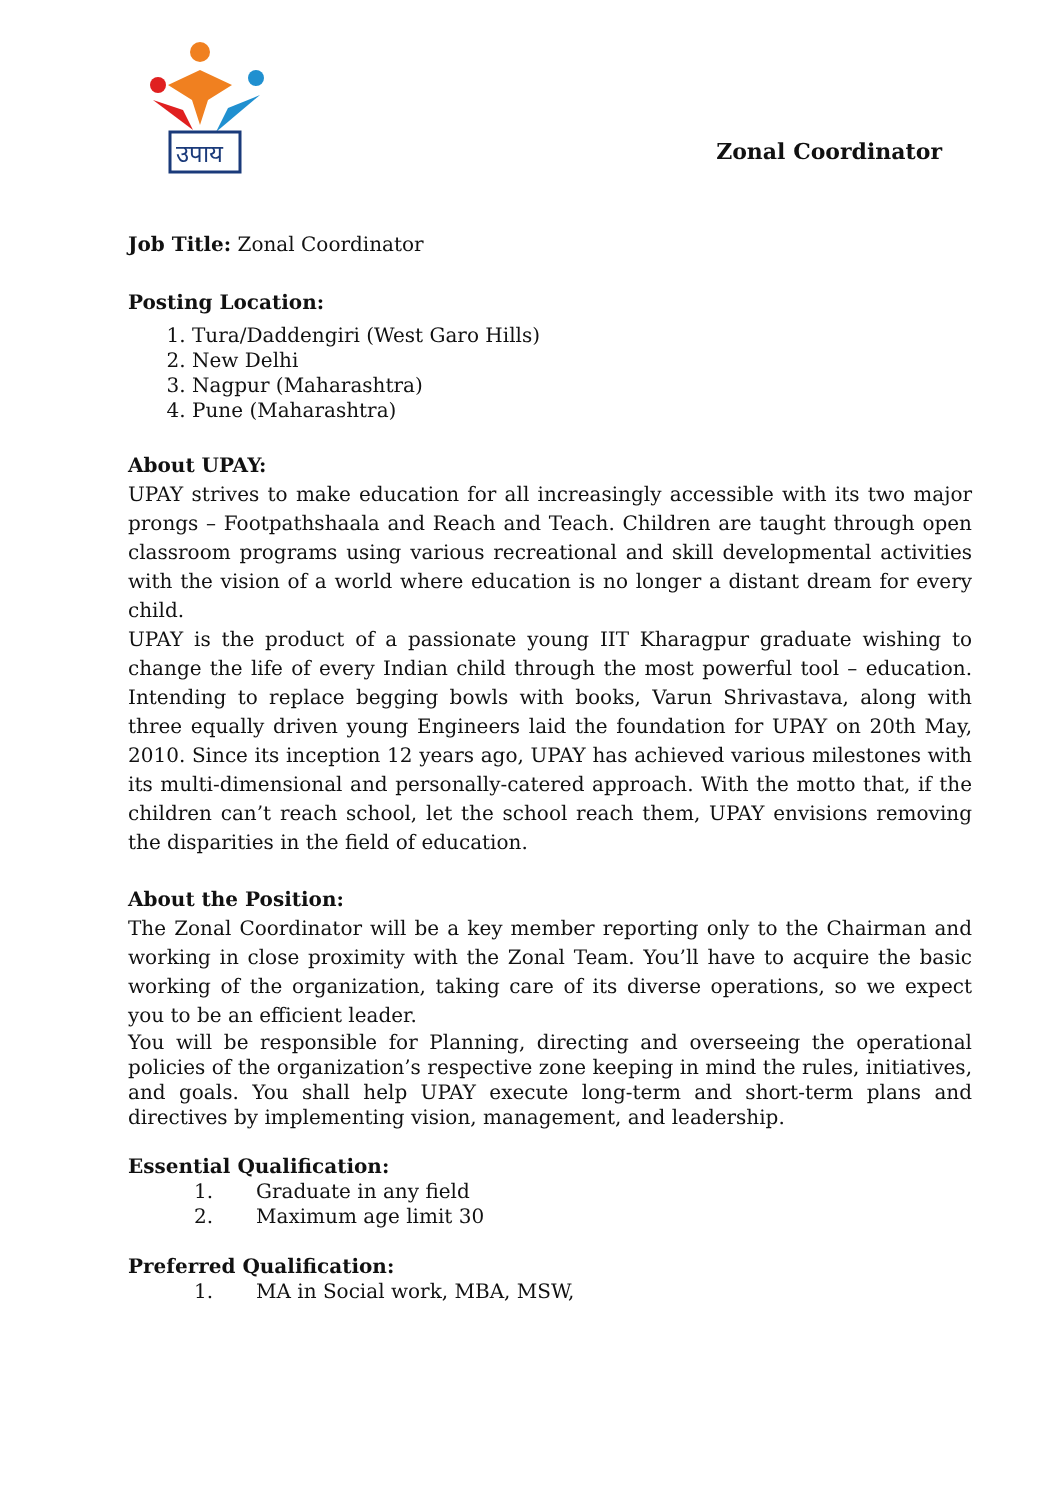उपाय
Zonal Coordinator
Job Title: Zonal Coordinator
Posting Location:
1. Tura/Daddengiri (West Garo Hills)
2. New Delhi
3. Nagpur (Maharashtra)
4. Pune (Maharashtra)
About UPAY:
UPAY strives to make education for all increasingly accessible with its two major prongs – Footpathshaala and Reach and Teach. Children are taught through open classroom programs using various recreational and skill developmental activities with the vision of a world where education is no longer a distant dream for every child.
UPAY is the product of a passionate young IIT Kharagpur graduate wishing to change the life of every Indian child through the most powerful tool – education. Intending to replace begging bowls with books, Varun Shrivastava, along with three equally driven young Engineers laid the foundation for UPAY on 20th May, 2010. Since its inception 12 years ago, UPAY has achieved various milestones with its multi-dimensional and personally-catered approach. With the motto that, if the children can’t reach school, let the school reach them, UPAY envisions removing the disparities in the field of education.
About the Position:
The Zonal Coordinator will be a key member reporting only to the Chairman and working in close proximity with the Zonal Team. You’ll have to acquire the basic working of the organization, taking care of its diverse operations, so we expect you to be an efficient leader.
You will be responsible for Planning, directing and overseeing the operational policies of the organization’s respective zone keeping in mind the rules, initiatives, and goals. You shall help UPAY execute long-term and short-term plans and directives by implementing vision, management, and leadership.
Essential Qualification:
1. Graduate in any field
2. Maximum age limit 30
Preferred Qualification:
1. MA in Social work, MBA, MSW,